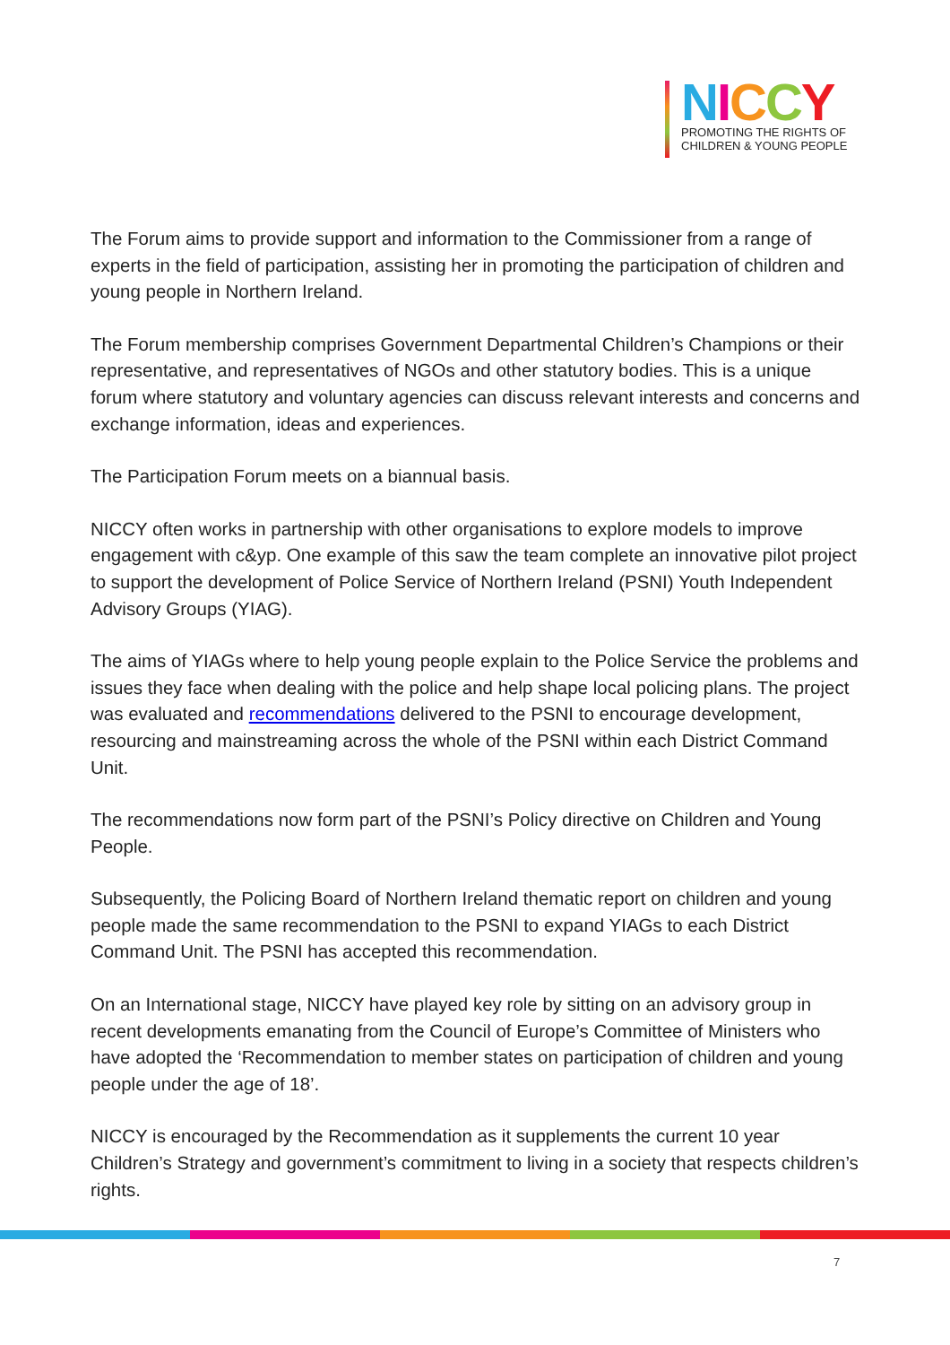NICCY
PROMOTING THE RIGHTS OF
CHILDREN & YOUNG PEOPLE
The Forum aims to provide support and information to the Commissioner from a range of experts in the field of participation, assisting her in promoting the participation of children and young people in Northern Ireland.
The Forum membership comprises Government Departmental Children’s Champions or their representative, and representatives of NGOs and other statutory bodies. This is a unique forum where statutory and voluntary agencies can discuss relevant interests and concerns and exchange information, ideas and experiences.
The Participation Forum meets on a biannual basis.
NICCY often works in partnership with other organisations to explore models to improve engagement with c&yp. One example of this saw the team complete an innovative pilot project to support the development of Police Service of Northern Ireland (PSNI) Youth Independent Advisory Groups (YIAG).
The aims of YIAGs where to help young people explain to the Police Service the problems and issues they face when dealing with the police and help shape local policing plans. The project was evaluated and recommendations delivered to the PSNI to encourage development, resourcing and mainstreaming across the whole of the PSNI within each District Command Unit.
The recommendations now form part of the PSNI’s Policy directive on Children and Young People.
Subsequently, the Policing Board of Northern Ireland thematic report on children and young people made the same recommendation to the PSNI to expand YIAGs to each District Command Unit. The PSNI has accepted this recommendation.
On an International stage, NICCY have played key role by sitting on an advisory group in recent developments emanating from the Council of Europe’s Committee of Ministers who have adopted the ‘Recommendation to member states on participation of children and young people under the age of 18’.
NICCY is encouraged by the Recommendation as it supplements the current 10 year Children’s Strategy and government’s commitment to living in a society that respects children’s rights.
7